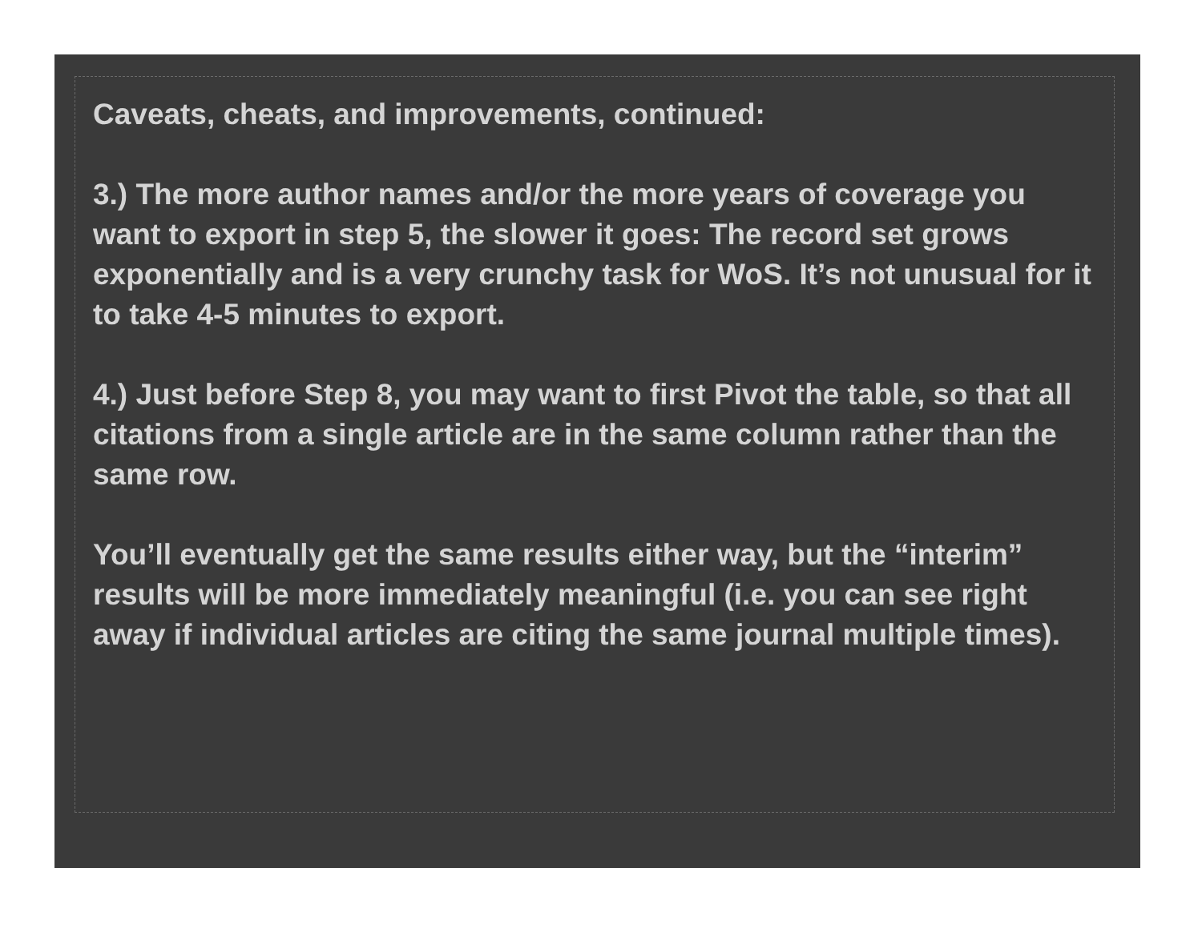Caveats, cheats, and improvements, continued:
3.) The more author names and/or the more years of coverage you want to export in step 5, the slower it goes: The record set grows exponentially and is a very crunchy task for WoS. It’s not unusual for it to take 4-5 minutes to export.
4.) Just before Step 8, you may want to first Pivot the table, so that all citations from a single article are in the same column rather than the same row.
You’ll eventually get the same results either way, but the “interim” results will be more immediately meaningful (i.e. you can see right away if individual articles are citing the same journal multiple times).